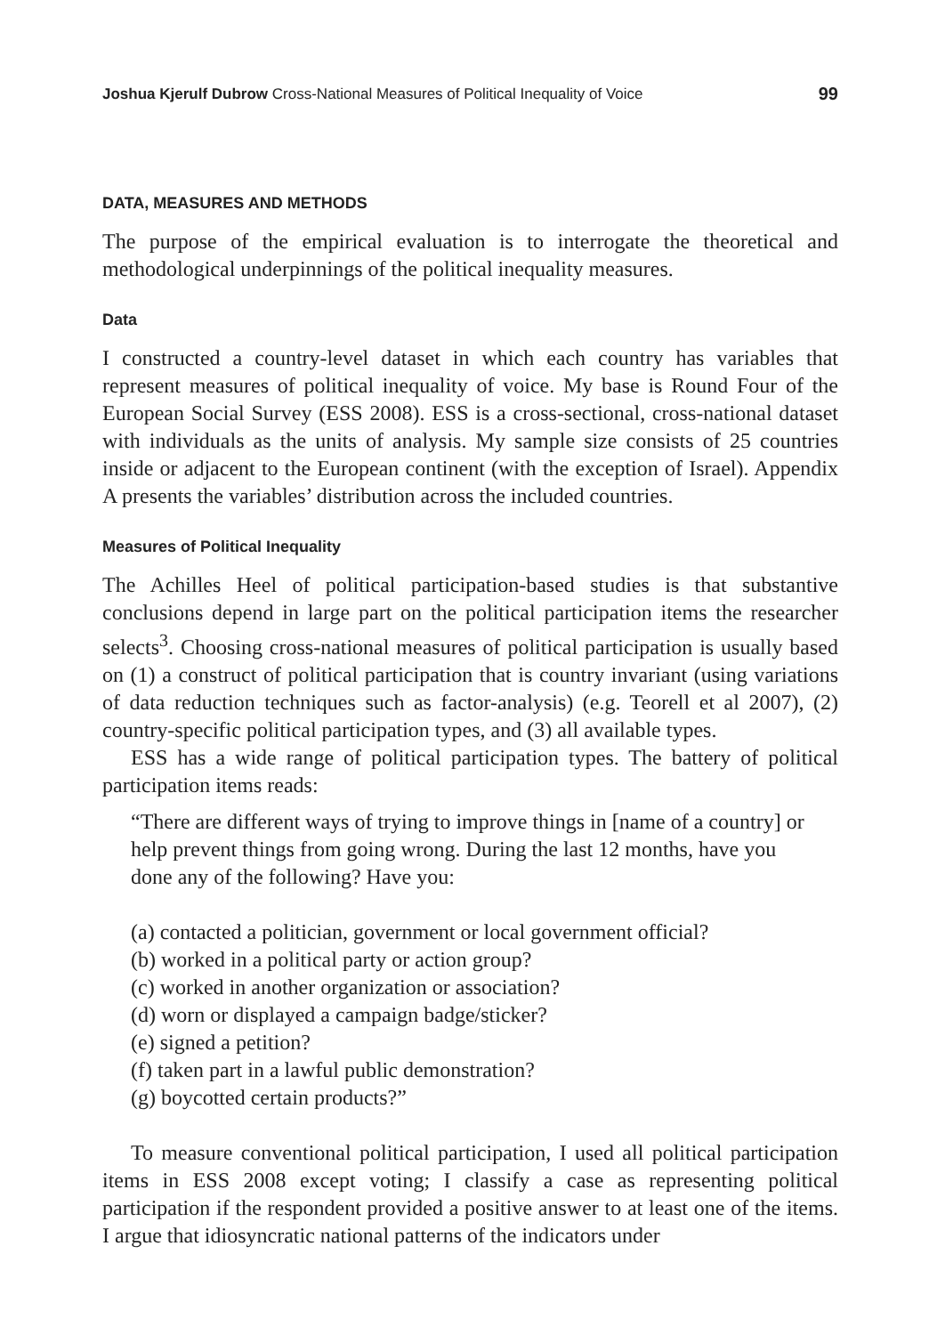Joshua Kjerulf Dubrow Cross-National Measures of Political Inequality of Voice 99
DATA, MEASURES AND METHODS
The purpose of the empirical evaluation is to interrogate the theoretical and methodological underpinnings of the political inequality measures.
Data
I constructed a country-level dataset in which each country has variables that represent measures of political inequality of voice. My base is Round Four of the European Social Survey (ESS 2008). ESS is a cross-sectional, cross-national dataset with individuals as the units of analysis. My sample size consists of 25 countries inside or adjacent to the European continent (with the exception of Israel). Appendix A presents the variables’ distribution across the included countries.
Measures of Political Inequality
The Achilles Heel of political participation-based studies is that substantive conclusions depend in large part on the political participation items the researcher selects<sup>3</sup>. Choosing cross-national measures of political participation is usually based on (1) a construct of political participation that is country invariant (using variations of data reduction techniques such as factor-analysis) (e.g. Teorell et al 2007), (2) country-specific political participation types, and (3) all available types.
ESS has a wide range of political participation types. The battery of political participation items reads:
“There are different ways of trying to improve things in [name of a country] or help prevent things from going wrong. During the last 12 months, have you done any of the following? Have you:
(a) contacted a politician, government or local government official?
(b) worked in a political party or action group?
(c) worked in another organization or association?
(d) worn or displayed a campaign badge/sticker?
(e) signed a petition?
(f) taken part in a lawful public demonstration?
(g) boycotted certain products?”
To measure conventional political participation, I used all political participation items in ESS 2008 except voting; I classify a case as representing political participation if the respondent provided a positive answer to at least one of the items. I argue that idiosyncratic national patterns of the indicators under